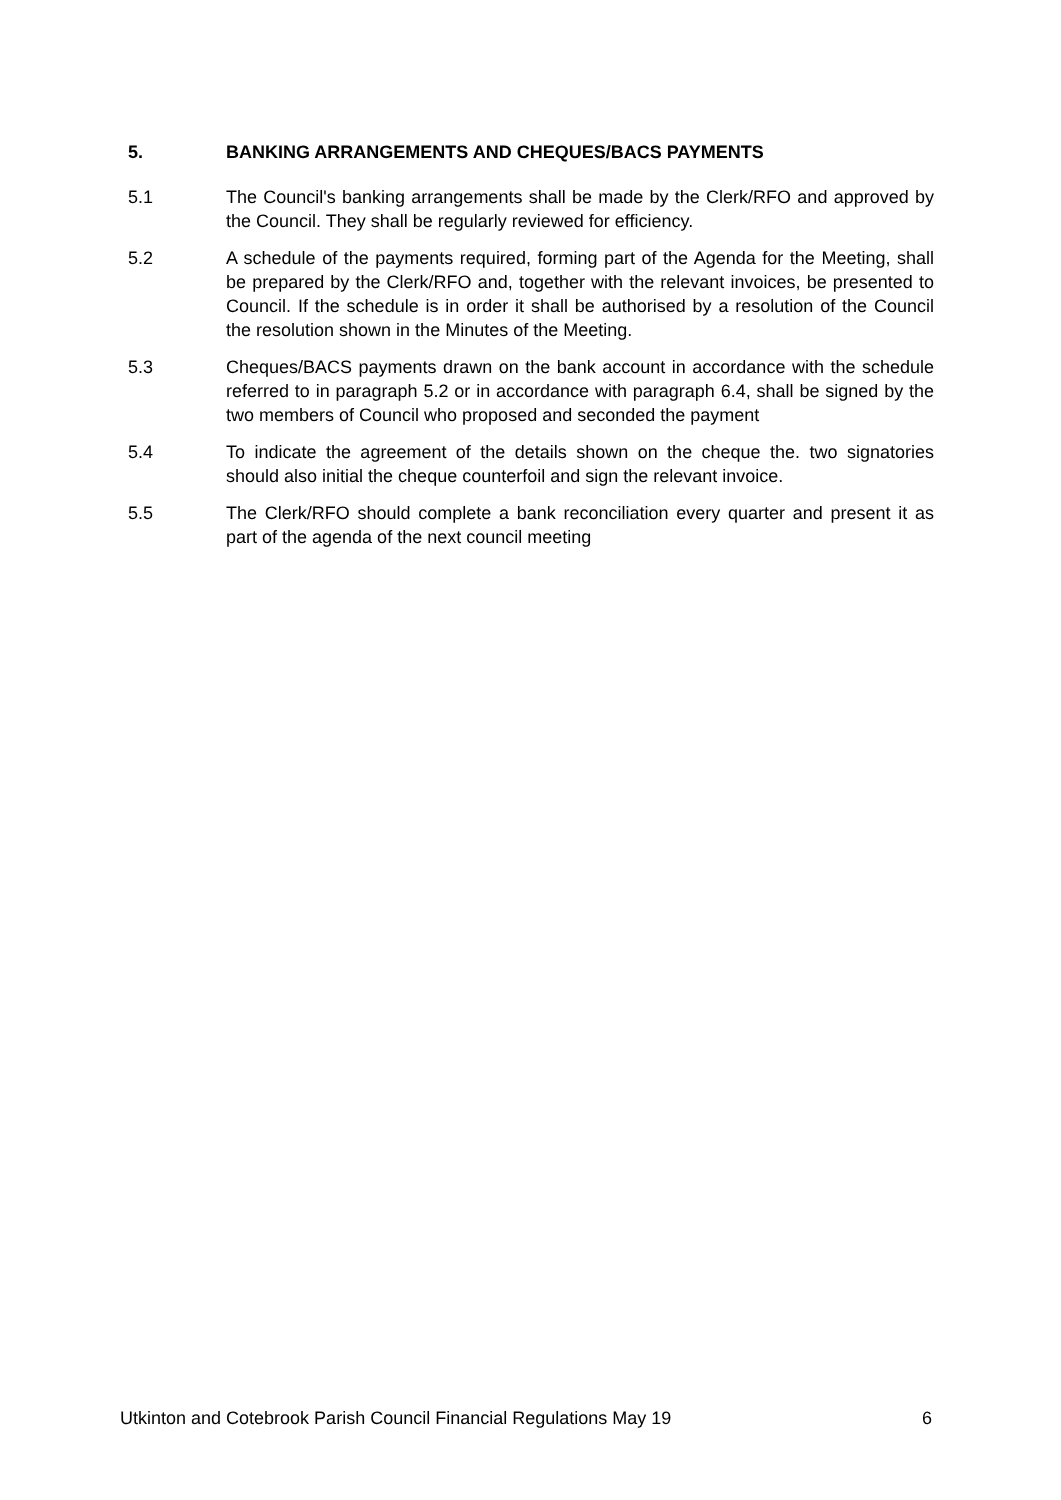5. BANKING ARRANGEMENTS AND CHEQUES/BACS PAYMENTS
5.1 The Council's banking arrangements shall be made by the Clerk/RFO and approved by the Council. They shall be regularly reviewed for efficiency.
5.2 A schedule of the payments required, forming part of the Agenda for the Meeting, shall be prepared by the Clerk/RFO and, together with the relevant invoices, be presented to Council. If the schedule is in order it shall be authorised by a resolution of the Council the resolution shown in the Minutes of the Meeting.
5.3 Cheques/BACS payments drawn on the bank account in accordance with the schedule referred to in paragraph 5.2 or in accordance with paragraph 6.4, shall be signed by the two members of Council who proposed and seconded the payment
5.4 To indicate the agreement of the details shown on the cheque the. two signatories should also initial the cheque counterfoil and sign the relevant invoice.
5.5 The Clerk/RFO should complete a bank reconciliation every quarter and present it as part of the agenda of the next council meeting
Utkinton and Cotebrook Parish Council Financial Regulations May 19 6